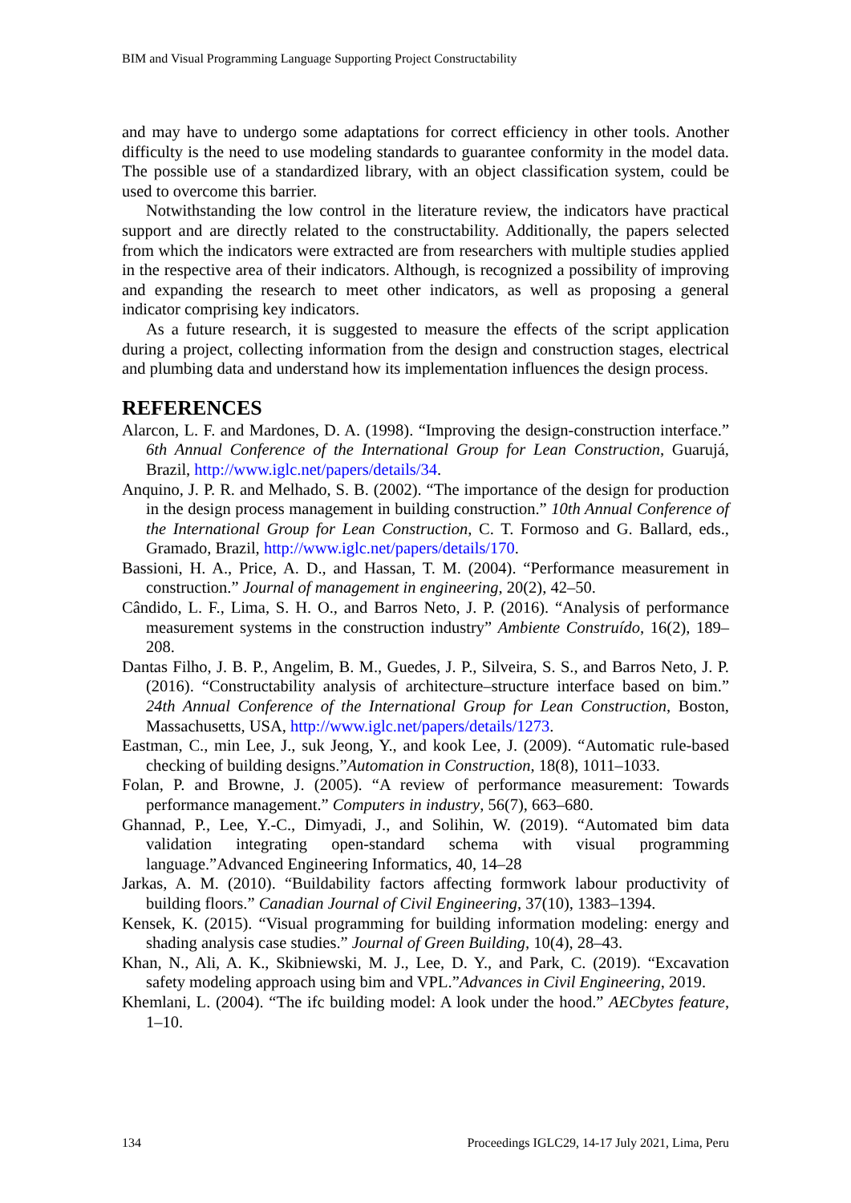BIM and Visual Programming Language Supporting Project Constructability
and may have to undergo some adaptations for correct efficiency in other tools. Another difficulty is the need to use modeling standards to guarantee conformity in the model data. The possible use of a standardized library, with an object classification system, could be used to overcome this barrier.
Notwithstanding the low control in the literature review, the indicators have practical support and are directly related to the constructability. Additionally, the papers selected from which the indicators were extracted are from researchers with multiple studies applied in the respective area of their indicators. Although, is recognized a possibility of improving and expanding the research to meet other indicators, as well as proposing a general indicator comprising key indicators.
As a future research, it is suggested to measure the effects of the script application during a project, collecting information from the design and construction stages, electrical and plumbing data and understand how its implementation influences the design process.
REFERENCES
Alarcon, L. F. and Mardones, D. A. (1998). “Improving the design-construction interface.” 6th Annual Conference of the International Group for Lean Construction, Guarujá, Brazil, http://www.iglc.net/papers/details/34.
Anquino, J. P. R. and Melhado, S. B. (2002). “The importance of the design for production in the design process management in building construction.” 10th Annual Conference of the International Group for Lean Construction, C. T. Formoso and G. Ballard, eds., Gramado, Brazil, http://www.iglc.net/papers/details/170.
Bassioni, H. A., Price, A. D., and Hassan, T. M. (2004). “Performance measurement in construction.” Journal of management in engineering, 20(2), 42–50.
Cândido, L. F., Lima, S. H. O., and Barros Neto, J. P. (2016). “Analysis of performance measurement systems in the construction industry” Ambiente Construído, 16(2), 189–208.
Dantas Filho, J. B. P., Angelim, B. M., Guedes, J. P., Silveira, S. S., and Barros Neto, J. P. (2016). “Constructability analysis of architecture–structure interface based on bim.” 24th Annual Conference of the International Group for Lean Construction, Boston, Massachusetts, USA, http://www.iglc.net/papers/details/1273.
Eastman, C., min Lee, J., suk Jeong, Y., and kook Lee, J. (2009). “Automatic rule-based checking of building designs.”Automation in Construction, 18(8), 1011–1033.
Folan, P. and Browne, J. (2005). “A review of performance measurement: Towards performance management.” Computers in industry, 56(7), 663–680.
Ghannad, P., Lee, Y.-C., Dimyadi, J., and Solihin, W. (2019). “Automated bim data validation integrating open-standard schema with visual programming language.”Advanced Engineering Informatics, 40, 14–28
Jarkas, A. M. (2010). “Buildability factors affecting formwork labour productivity of building floors.” Canadian Journal of Civil Engineering, 37(10), 1383–1394.
Kensek, K. (2015). “Visual programming for building information modeling: energy and shading analysis case studies.” Journal of Green Building, 10(4), 28–43.
Khan, N., Ali, A. K., Skibniewski, M. J., Lee, D. Y., and Park, C. (2019). “Excavation safety modeling approach using bim and VPL.”Advances in Civil Engineering, 2019.
Khemlani, L. (2004). “The ifc building model: A look under the hood.” AECbytes feature, 1–10.
134 Proceedings IGLC29, 14-17 July 2021, Lima, Peru